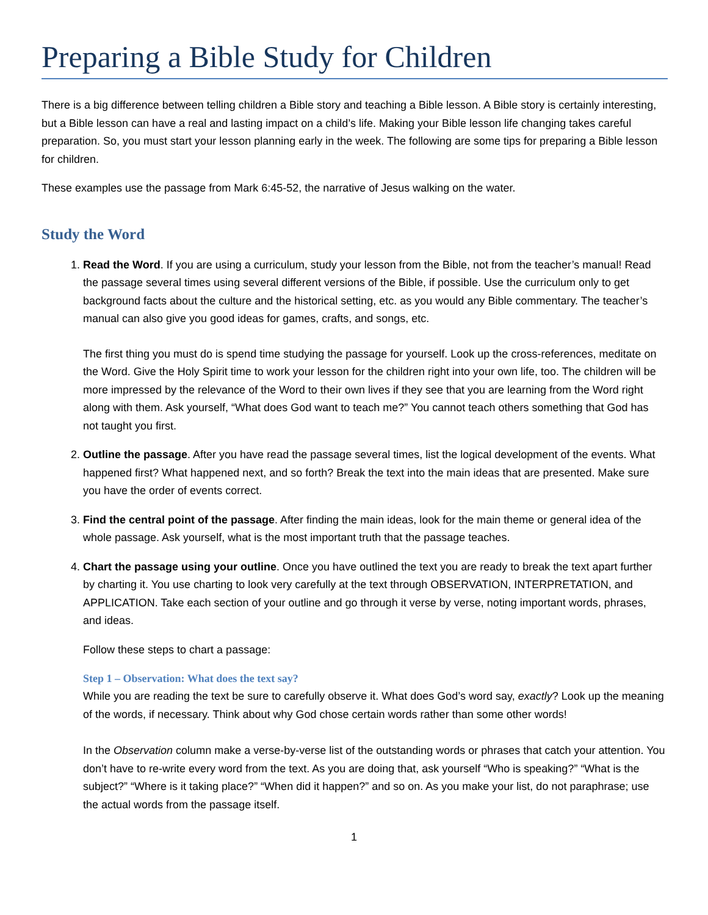Preparing a Bible Study for Children
There is a big difference between telling children a Bible story and teaching a Bible lesson. A Bible story is certainly interesting, but a Bible lesson can have a real and lasting impact on a child’s life. Making your Bible lesson life changing takes careful preparation. So, you must start your lesson planning early in the week. The following are some tips for preparing a Bible lesson for children.
These examples use the passage from Mark 6:45-52, the narrative of Jesus walking on the water.
Study the Word
1. Read the Word. If you are using a curriculum, study your lesson from the Bible, not from the teacher’s manual! Read the passage several times using several different versions of the Bible, if possible. Use the curriculum only to get background facts about the culture and the historical setting, etc. as you would any Bible commentary. The teacher’s manual can also give you good ideas for games, crafts, and songs, etc.
The first thing you must do is spend time studying the passage for yourself. Look up the cross-references, meditate on the Word. Give the Holy Spirit time to work your lesson for the children right into your own life, too. The children will be more impressed by the relevance of the Word to their own lives if they see that you are learning from the Word right along with them. Ask yourself, “What does God want to teach me?” You cannot teach others something that God has not taught you first.
2. Outline the passage. After you have read the passage several times, list the logical development of the events. What happened first? What happened next, and so forth? Break the text into the main ideas that are presented. Make sure you have the order of events correct.
3. Find the central point of the passage. After finding the main ideas, look for the main theme or general idea of the whole passage. Ask yourself, what is the most important truth that the passage teaches.
4. Chart the passage using your outline. Once you have outlined the text you are ready to break the text apart further by charting it. You use charting to look very carefully at the text through OBSERVATION, INTERPRETATION, and APPLICATION. Take each section of your outline and go through it verse by verse, noting important words, phrases, and ideas.
Follow these steps to chart a passage:
Step 1 – Observation: What does the text say?
While you are reading the text be sure to carefully observe it. What does God’s word say, exactly? Look up the meaning of the words, if necessary. Think about why God chose certain words rather than some other words!
In the Observation column make a verse-by-verse list of the outstanding words or phrases that catch your attention. You don’t have to re-write every word from the text. As you are doing that, ask yourself “Who is speaking?” “What is the subject?” “Where is it taking place?” “When did it happen?” and so on. As you make your list, do not paraphrase; use the actual words from the passage itself.
1